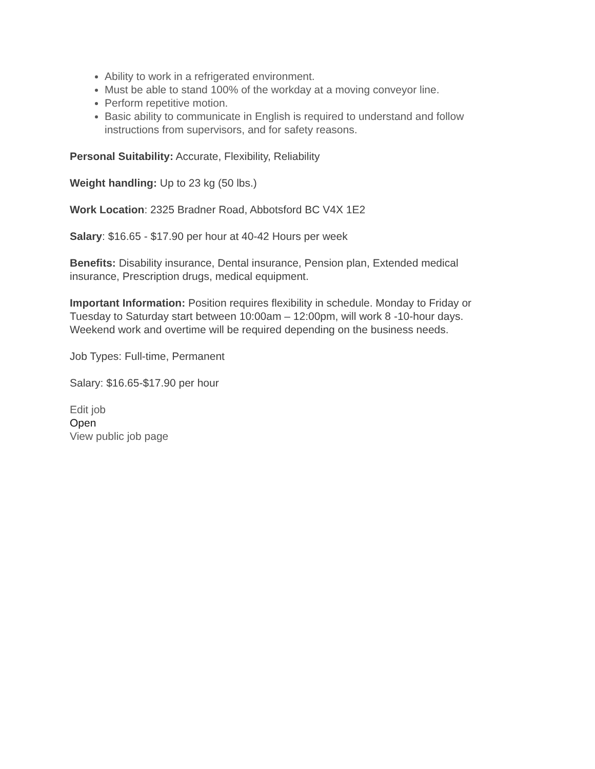Ability to work in a refrigerated environment.
Must be able to stand 100% of the workday at a moving conveyor line.
Perform repetitive motion.
Basic ability to communicate in English is required to understand and follow instructions from supervisors, and for safety reasons.
Personal Suitability: Accurate, Flexibility, Reliability
Weight handling: Up to 23 kg (50 lbs.)
Work Location: 2325 Bradner Road, Abbotsford BC V4X 1E2
Salary: $16.65 - $17.90 per hour at 40-42 Hours per week
Benefits: Disability insurance, Dental insurance, Pension plan, Extended medical insurance, Prescription drugs, medical equipment.
Important Information: Position requires flexibility in schedule. Monday to Friday or Tuesday to Saturday start between 10:00am – 12:00pm, will work 8 -10-hour days. Weekend work and overtime will be required depending on the business needs.
Job Types: Full-time, Permanent
Salary: $16.65-$17.90 per hour
Edit job
Open
View public job page